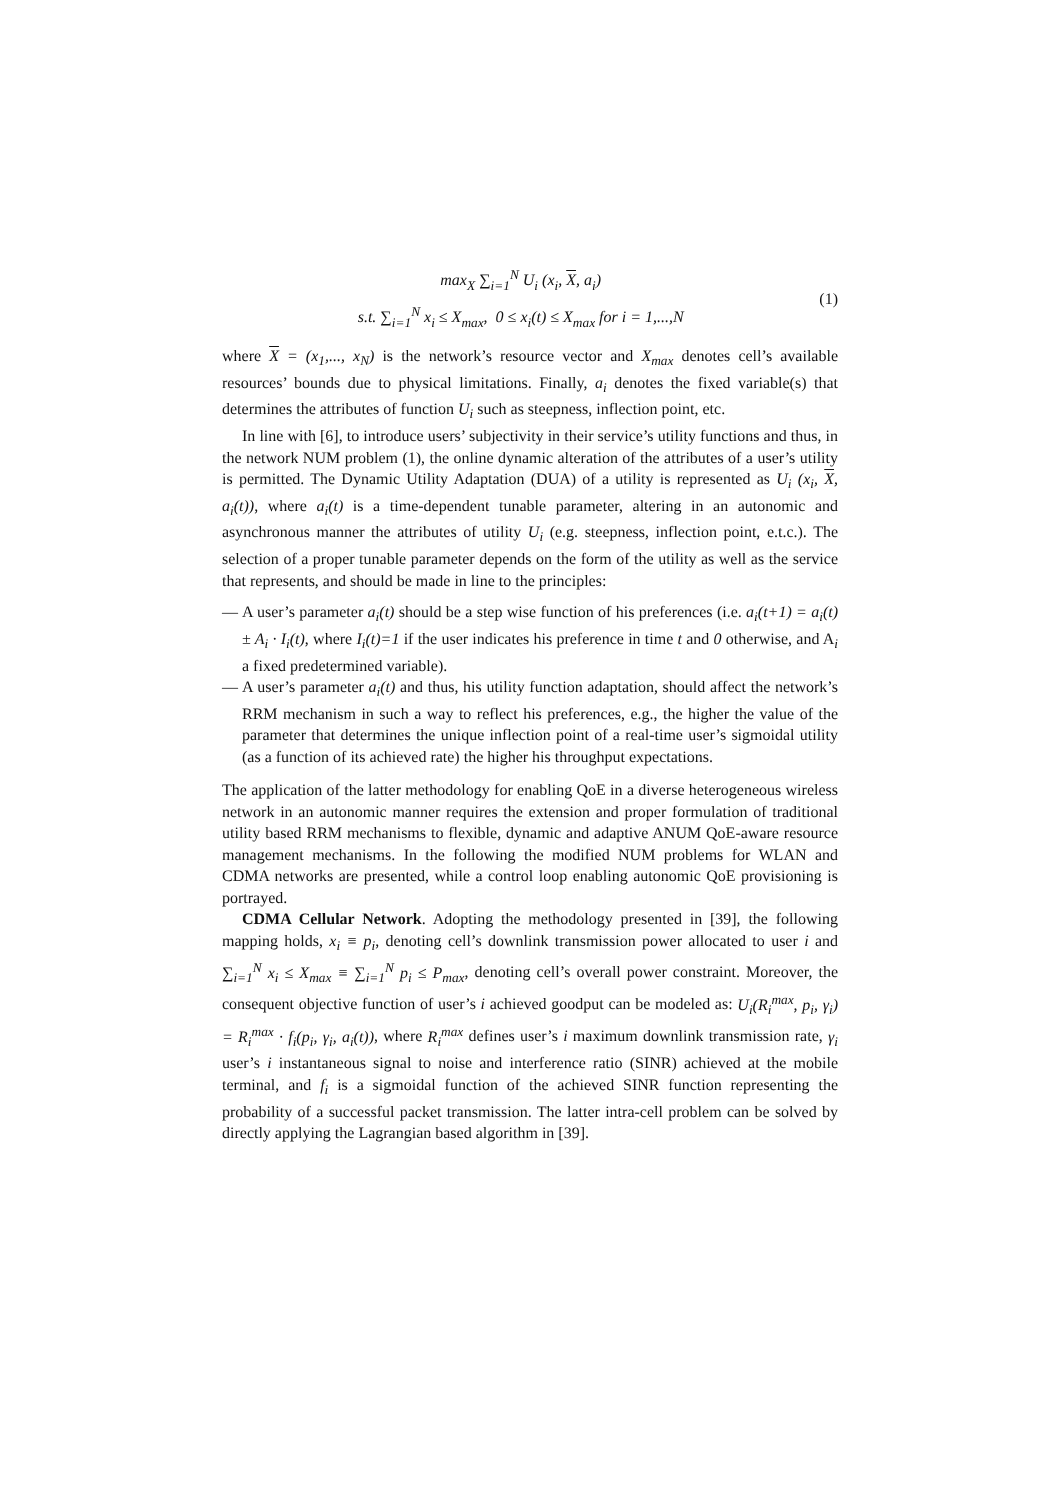max<sub>X</sub> ∑<sub>i=1</sub><sup>N</sup> U<sub>i</sub> (x<sub>i</sub>, X, a<sub>i</sub>)
s.t. ∑<sub>i=1</sub><sup>N</sup> x<sub>i</sub> ≤ X<sub>max</sub>, 0 ≤ x<sub>i</sub>(t) ≤ X<sub>max</sub> for i = 1,...,N
(1)
where X = (x<sub>1</sub>,..., x<sub>N</sub>) is the network’s resource vector and X<sub>max</sub> denotes cell’s available resources’ bounds due to physical limitations. Finally, a<sub>i</sub> denotes the fixed variable(s) that determines the attributes of function U<sub>i</sub> such as steepness, inflection point, etc.
In line with [6], to introduce users’ subjectivity in their service’s utility functions and thus, in the network NUM problem (1), the online dynamic alteration of the attributes of a user’s utility is permitted. The Dynamic Utility Adaptation (DUA) of a utility is represented as U<sub>i</sub> (x<sub>i</sub>, X, a<sub>i</sub>(t)), where a<sub>i</sub>(t) is a time-dependent tunable parameter, altering in an autonomic and asynchronous manner the attributes of utility U<sub>i</sub> (e.g. steepness, inflection point, e.t.c.). The selection of a proper tunable parameter depends on the form of the utility as well as the service that represents, and should be made in line to the principles:
— A user’s parameter a<sub>i</sub>(t) should be a step wise function of his preferences (i.e. a<sub>i</sub>(t+1) = a<sub>i</sub>(t) ± A<sub>i</sub> · I<sub>i</sub>(t), where I<sub>i</sub>(t)=1 if the user indicates his preference in time t and 0 otherwise, and A<sub>i</sub> a fixed predetermined variable).
— A user’s parameter a<sub>i</sub>(t) and thus, his utility function adaptation, should affect the network’s RRM mechanism in such a way to reflect his preferences, e.g., the higher the value of the parameter that determines the unique inflection point of a real-time user’s sigmoidal utility (as a function of its achieved rate) the higher his throughput expectations.
The application of the latter methodology for enabling QoE in a diverse heterogeneous wireless network in an autonomic manner requires the extension and proper formulation of traditional utility based RRM mechanisms to flexible, dynamic and adaptive ANUM QoE-aware resource management mechanisms. In the following the modified NUM problems for WLAN and CDMA networks are presented, while a control loop enabling autonomic QoE provisioning is portrayed.
CDMA Cellular Network. Adopting the methodology presented in [39], the following mapping holds, x<sub>i</sub> ≡ p<sub>i</sub>, denoting cell’s downlink transmission power allocated to user i and ∑<sub>i=1</sub><sup>N</sup> x<sub>i</sub> ≤ X<sub>max</sub> ≡ ∑<sub>i=1</sub><sup>N</sup> p<sub>i</sub> ≤ P<sub>max</sub>, denoting cell’s overall power constraint. Moreover, the consequent objective function of user’s i achieved goodput can be modeled as: U<sub>i</sub>(R<sub>i</sub><sup>max</sup>, p<sub>i</sub>, γ<sub>i</sub>) = R<sub>i</sub><sup>max</sup> · f<sub>i</sub>(p<sub>i</sub>, γ<sub>i</sub>, a<sub>i</sub>(t)), where R<sub>i</sub><sup>max</sup> defines user’s i maximum downlink transmission rate, γ<sub>i</sub> user’s i instantaneous signal to noise and interference ratio (SINR) achieved at the mobile terminal, and f<sub>i</sub> is a sigmoidal function of the achieved SINR function representing the probability of a successful packet transmission. The latter intra-cell problem can be solved by directly applying the Lagrangian based algorithm in [39].